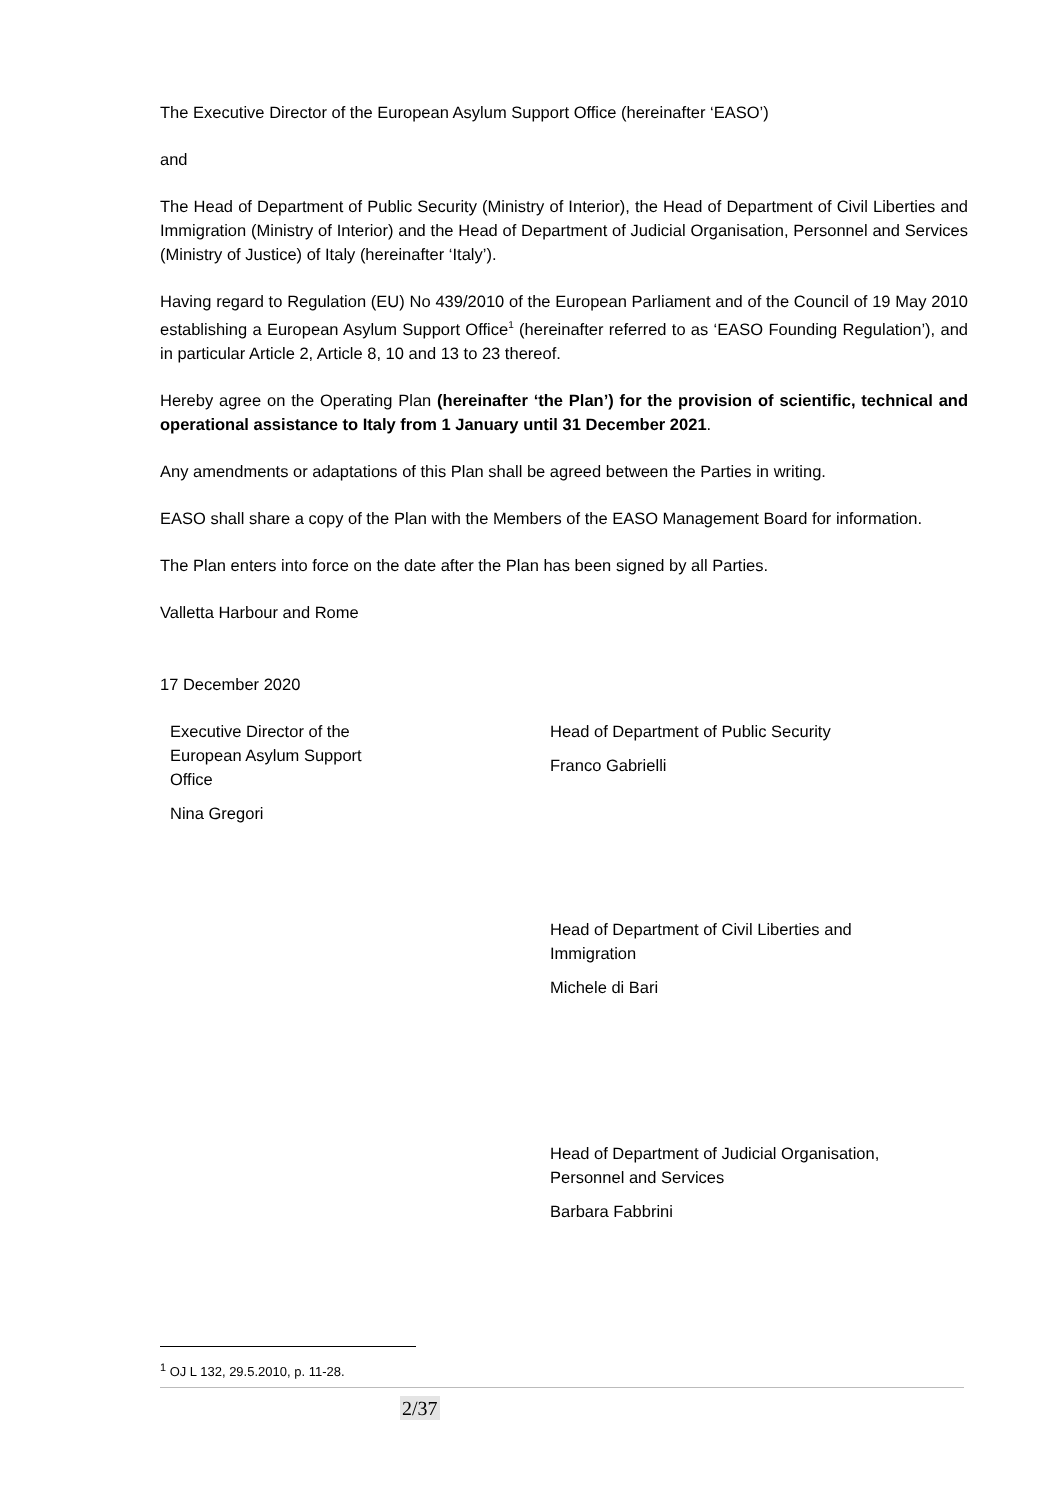The Executive Director of the European Asylum Support Office (hereinafter ‘EASO’)
and
The Head of Department of Public Security (Ministry of Interior), the Head of Department of Civil Liberties and Immigration (Ministry of Interior) and the Head of Department of Judicial Organisation, Personnel and Services (Ministry of Justice) of Italy (hereinafter ‘Italy’).
Having regard to Regulation (EU) No 439/2010 of the European Parliament and of the Council of 19 May 2010 establishing a European Asylum Support Office<sup>1</sup> (hereinafter referred to as ‘EASO Founding Regulation’), and in particular Article 2, Article 8, 10 and 13 to 23 thereof.
Hereby agree on the Operating Plan (hereinafter ‘the Plan’) for the provision of scientific, technical and operational assistance to Italy from 1 January until 31 December 2021.
Any amendments or adaptations of this Plan shall be agreed between the Parties in writing.
EASO shall share a copy of the Plan with the Members of the EASO Management Board for information.
The Plan enters into force on the date after the Plan has been signed by all Parties.
Valletta Harbour and Rome
17 December 2020
Executive Director of the
European Asylum Support
Office
Nina Gregori
Head of Department of Public Security
Franco Gabrielli
Head of Department of Civil Liberties and
Immigration
Michele di Bari
Head of Department of Judicial Organisation,
Personnel and Services
Barbara Fabbrini
<sup>1</sup> OJ L 132, 29.5.2010, p. 11-28.
2/37